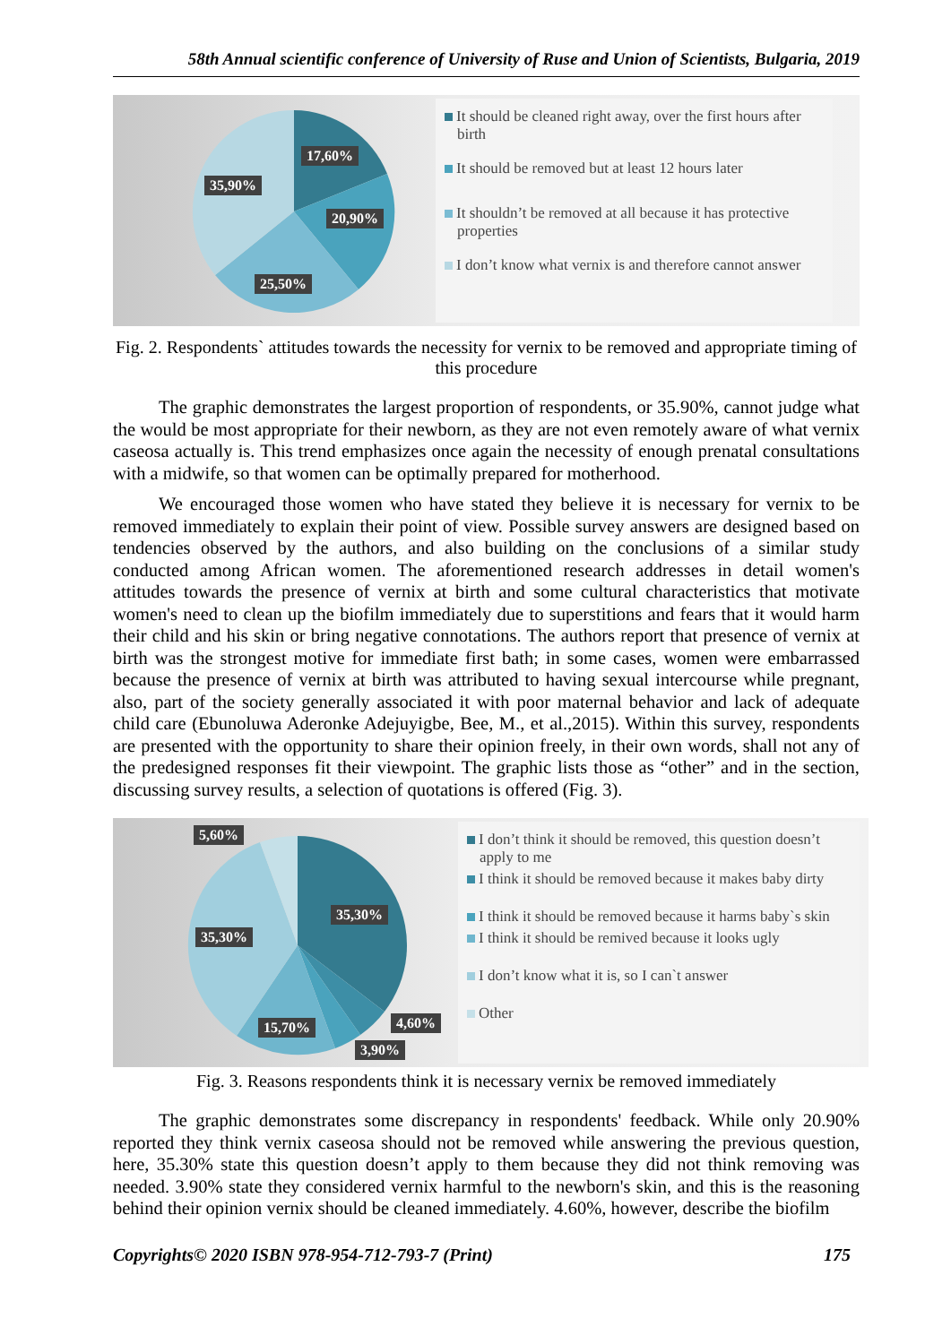58th Annual scientific conference of University of Ruse and Union of Scientists, Bulgaria, 2019
17,60%
35,90%
20,90%
25,50%
It should be cleaned right away, over the first hours after birth
It should be removed but at least 12 hours later
It shouldn’t be removed at all because it has protective properties
I don’t know what vernix is and therefore cannot answer
Fig. 2. Respondents` attitudes towards the necessity for vernix to be removed and appropriate timing of this procedure
The graphic demonstrates the largest proportion of respondents, or 35.90%, cannot judge what the would be most appropriate for their newborn, as they are not even remotely aware of what vernix caseosa actually is. This trend emphasizes once again the necessity of enough prenatal consultations with a midwife, so that women can be optimally prepared for motherhood.
We encouraged those women who have stated they believe it is necessary for vernix to be removed immediately to explain their point of view. Possible survey answers are designed based on tendencies observed by the authors, and also building on the conclusions of a similar study conducted among African women. The aforementioned research addresses in detail women's attitudes towards the presence of vernix at birth and some cultural characteristics that motivate women's need to clean up the biofilm immediately due to superstitions and fears that it would harm their child and his skin or bring negative connotations. The authors report that presence of vernix at birth was the strongest motive for immediate first bath; in some cases, women were embarrassed because the presence of vernix at birth was attributed to having sexual intercourse while pregnant, also, part of the society generally associated it with poor maternal behavior and lack of adequate child care (Ebunoluwa Aderonke Adejuyigbe, Bee, M., et al.,2015). Within this survey, respondents are presented with the opportunity to share their opinion freely, in their own words, shall not any of the predesigned responses fit their viewpoint. The graphic lists those as “other” and in the section, discussing survey results, a selection of quotations is offered (Fig. 3).
5,60%
35,30%
35,30%
4,60%
15,70%
3,90%
I don’t think it should be removed, this question doesn’t apply to me
I think it should be removed because it makes baby dirty
I think it should be removed because it harms baby`s skin
I think it should be remived because it looks ugly
I don’t know what it is, so I can`t answer
Other
Fig. 3. Reasons respondents think it is necessary vernix be removed immediately
The graphic demonstrates some discrepancy in respondents' feedback. While only 20.90% reported they think vernix caseosa should not be removed while answering the previous question, here, 35.30% state this question doesn’t apply to them because they did not think removing was needed. 3.90% state they considered vernix harmful to the newborn's skin, and this is the reasoning behind their opinion vernix should be cleaned immediately. 4.60%, however, describe the biofilm
Copyrights© 2020 ISBN 978-954-712-793-7 (Print) 175